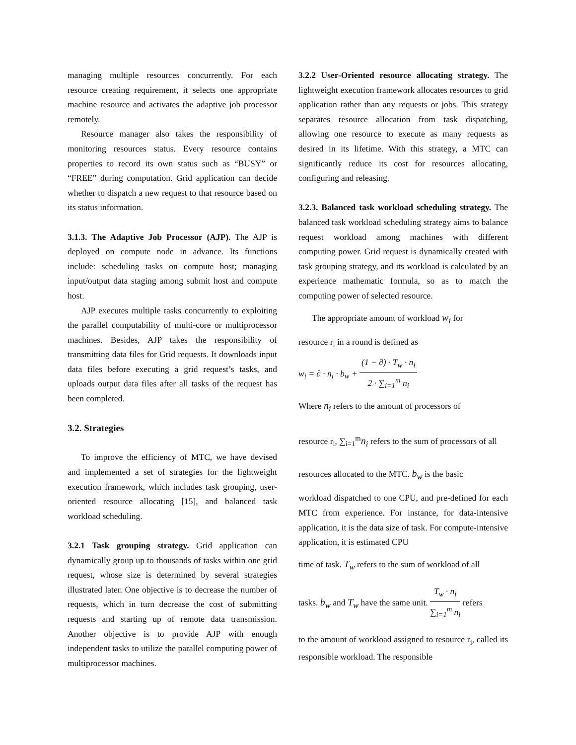managing multiple resources concurrently. For each resource creating requirement, it selects one appropriate machine resource and activates the adaptive job processor remotely.
Resource manager also takes the responsibility of monitoring resources status. Every resource contains properties to record its own status such as “BUSY” or “FREE” during computation. Grid application can decide whether to dispatch a new request to that resource based on its status information.
3.1.3. The Adaptive Job Processor (AJP). The AJP is deployed on compute node in advance. Its functions include: scheduling tasks on compute host; managing input/output data staging among submit host and compute host.
AJP executes multiple tasks concurrently to exploiting the parallel computability of multi-core or multiprocessor machines. Besides, AJP takes the responsibility of transmitting data files for Grid requests. It downloads input data files before executing a grid request’s tasks, and uploads output data files after all tasks of the request has been completed.
3.2. Strategies
To improve the efficiency of MTC, we have devised and implemented a set of strategies for the lightweight execution framework, which includes task grouping, user-oriented resource allocating [15], and balanced task workload scheduling.
3.2.1 Task grouping strategy. Grid application can dynamically group up to thousands of tasks within one grid request, whose size is determined by several strategies illustrated later. One objective is to decrease the number of requests, which in turn decrease the cost of submitting requests and starting up of remote data transmission. Another objective is to provide AJP with enough independent tasks to utilize the parallel computing power of multiprocessor machines.
3.2.2 User-Oriented resource allocating strategy. The lightweight execution framework allocates resources to grid application rather than any requests or jobs. This strategy separates resource allocation from task dispatching, allowing one resource to execute as many requests as desired in its lifetime. With this strategy, a MTC can significantly reduce its cost for resources allocating, configuring and releasing.
3.2.3. Balanced task workload scheduling strategy. The balanced task workload scheduling strategy aims to balance request workload among machines with different computing power. Grid request is dynamically created with task grouping strategy, and its workload is calculated by an experience mathematic formula, so as to match the computing power of selected resource.
The appropriate amount of workload w<sub>i</sub> for
resource r<sub>i</sub> in a round is defined as
w<sub>i</sub> = ∂ · n<sub>i</sub> · b<sub>w</sub> + (1 − ∂) · T<sub>w</sub> · n<sub>i</sub> 2 · ∑<sub>i=1</sub><sup>m</sup> n<sub>i</sub>
Where n<sub>i</sub> refers to the amount of processors of
resource r<sub>i</sub>, ∑<sub>i=1</sub><sup>m</sup>n<sub>i</sub> refers to the sum of processors of all
resources allocated to the MTC. b<sub>w</sub> is the basic
workload dispatched to one CPU, and pre-defined for each MTC from experience. For instance, for data-intensive application, it is the data size of task. For compute-intensive application, it is estimated CPU
time of task. T<sub>w</sub> refers to the sum of workload of all
tasks. b<sub>w</sub> and T<sub>w</sub> have the same unit. T<sub>w</sub> · n<sub>i</sub> ∑<sub>i=1</sub><sup>m</sup> n<sub>i</sub> refers
to the amount of workload assigned to resource r<sub>i</sub>, called its responsible workload. The responsible